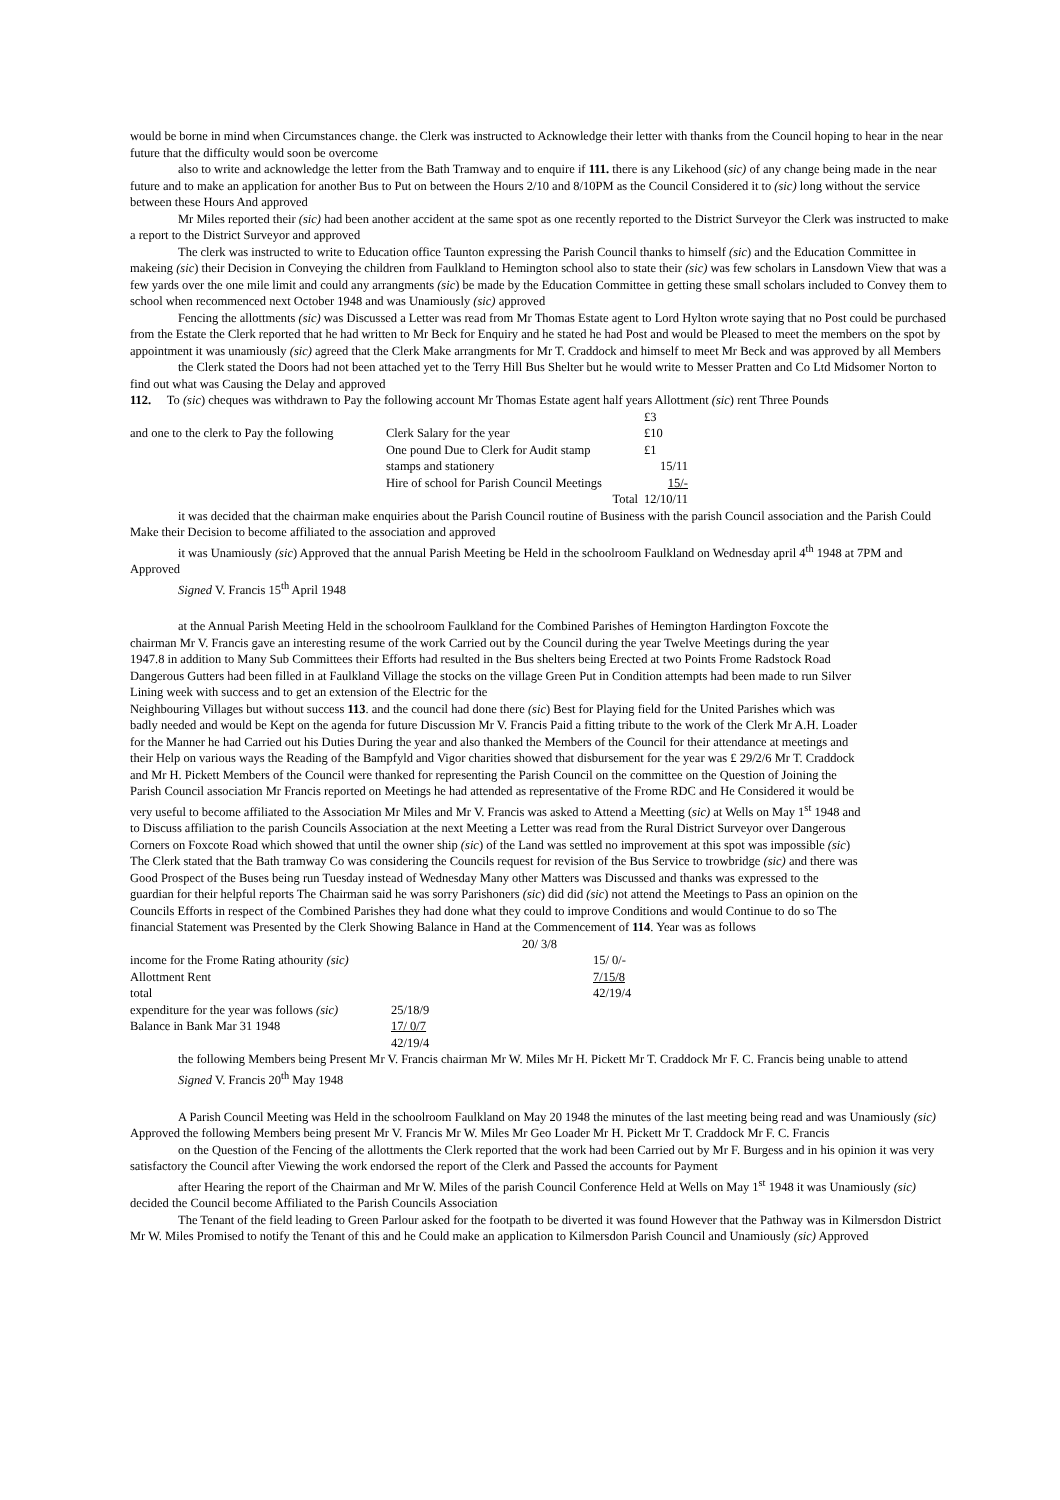would be borne in mind when Circumstances change. the Clerk was instructed to Acknowledge their letter with thanks from the Council hoping to hear in the near future that the difficulty would soon be overcome
also to write and acknowledge the letter from the Bath Tramway and to enquire if 111. there is any Likehood (sic) of any change being made in the near future and to make an application for another Bus to Put on between the Hours 2/10 and 8/10PM as the Council Considered it to (sic) long without the service between these Hours And approved
Mr Miles reported their (sic) had been another accident at the same spot as one recently reported to the District Surveyor the Clerk was instructed to make a report to the District Surveyor and approved
The clerk was instructed to write to Education office Taunton expressing the Parish Council thanks to himself (sic) and the Education Committee in makeing (sic) their Decision in Conveying the children from Faulkland to Hemington school also to state their (sic) was few scholars in Lansdown View that was a few yards over the one mile limit and could any arrangments (sic) be made by the Education Committee in getting these small scholars included to Convey them to school when recommenced next October 1948 and was Unamiously (sic) approved
Fencing the allottments (sic) was Discussed a Letter was read from Mr Thomas Estate agent to Lord Hylton wrote saying that no Post could be purchased from the Estate the Clerk reported that he had written to Mr Beck for Enquiry and he stated he had Post and would be Pleased to meet the members on the spot by appointment it was unamiously (sic) agreed that the Clerk Make arrangments for Mr T. Craddock and himself to meet Mr Beck and was approved by all Members
the Clerk stated the Doors had not been attached yet to the Terry Hill Bus Shelter but he would write to Messer Pratten and Co Ltd Midsomer Norton to find out what was Causing the Delay and approved
112. To (sic) cheques was withdrawn to Pay the following account Mr Thomas Estate agent half years Allottment (sic) rent Three Pounds
| | | £3 |
| and one to the clerk to Pay the following | Clerk Salary for the year | £10 |
| | One pound Due to Clerk for Audit stamp | £1 |
| | stamps and stationery | 15/11 |
| | Hire of school for Parish Council Meetings | 15/- |
| | Total | 12/10/11 |
it was decided that the chairman make enquiries about the Parish Council routine of Business with the parish Council association and the Parish Could Make their Decision to become affiliated to the association and approved
it was Unamiously (sic) Approved that the annual Parish Meeting be Held in the schoolroom Faulkland on Wednesday april 4<sup>th</sup> 1948 at 7PM and Approved
Signed V. Francis 15<sup>th</sup> April 1948
at the Annual Parish Meeting Held in the schoolroom Faulkland for the Combined Parishes of Hemington Hardington Foxcote the chairman Mr V. Francis gave an interesting resume of the work Carried out by the Council during the year Twelve Meetings during the year 1947.8 in addition to Many Sub Committees their Efforts had resulted in the Bus shelters being Erected at two Points Frome Radstock Road Dangerous Gutters had been filled in at Faulkland Village the stocks on the village Green Put in Condition attempts had been made to run Silver Lining week with success and to get an extension of the Electric for the
Neighbouring Villages but without success 113. and the council had done there (sic) Best for Playing field for the United Parishes which was badly needed and would be Kept on the agenda for future Discussion Mr V. Francis Paid a fitting tribute to the work of the Clerk Mr A.H. Loader for the Manner he had Carried out his Duties During the year and also thanked the Members of the Council for their attendance at meetings and their Help on various ways the Reading of the Bampfyld and Vigor charities showed that disbursement for the year was £ 29/2/6 Mr T. Craddock and Mr H. Pickett Members of the Council were thanked for representing the Parish Council on the committee on the Question of Joining the Parish Council association Mr Francis reported on Meetings he had attended as representative of the Frome RDC and He Considered it would be very useful to become affiliated to the Association Mr Miles and Mr V. Francis was asked to Attend a Meetting (sic) at Wells on May 1<sup>st</sup> 1948 and to Discuss affiliation to the parish Councils Association at the next Meeting a Letter was read from the Rural District Surveyor over Dangerous Corners on Foxcote Road which showed that until the owner ship (sic) of the Land was settled no improvement at this spot was impossible (sic) The Clerk stated that the Bath tramway Co was considering the Councils request for revision of the Bus Service to trowbridge (sic) and there was Good Prospect of the Buses being run Tuesday instead of Wednesday Many other Matters was Discussed and thanks was expressed to the guardian for their helpful reports The Chairman said he was sorry Parishoners (sic) did did (sic) not attend the Meetings to Pass an opinion on the Councils Efforts in respect of the Combined Parishes they had done what they could to improve Conditions and would Continue to do so The financial Statement was Presented by the Clerk Showing Balance in Hand at the Commencement of 114. Year was as follows
| | | 20/ 3/8 | |
| income for the Frome Rating athourity (sic) | | | 15/ 0/- |
| Allottment Rent | | | 7/15/8 |
| total | | | 42/19/4 |
| expenditure for the year was follows (sic) | 25/18/9 | | |
| Balance in Bank Mar 31 1948 | 17/ 0/7 | | |
| | 42/19/4 | | |
the following Members being Present Mr V. Francis chairman Mr W. Miles Mr H. Pickett Mr T. Craddock Mr F. C. Francis being unable to attend
Signed V. Francis 20<sup>th</sup> May 1948
A Parish Council Meeting was Held in the schoolroom Faulkland on May 20 1948 the minutes of the last meeting being read and was Unamiously (sic) Approved the following Members being present Mr V. Francis Mr W. Miles Mr Geo Loader Mr H. Pickett Mr T. Craddock Mr F. C. Francis
on the Question of the Fencing of the allottments the Clerk reported that the work had been Carried out by Mr F. Burgess and in his opinion it was very satisfactory the Council after Viewing the work endorsed the report of the Clerk and Passed the accounts for Payment
after Hearing the report of the Chairman and Mr W. Miles of the parish Council Conference Held at Wells on May 1<sup>st</sup> 1948 it was Unamiously (sic) decided the Council become Affiliated to the Parish Councils Association
The Tenant of the field leading to Green Parlour asked for the footpath to be diverted it was found However that the Pathway was in Kilmersdon District Mr W. Miles Promised to notify the Tenant of this and he Could make an application to Kilmersdon Parish Council and Unamiously (sic) Approved